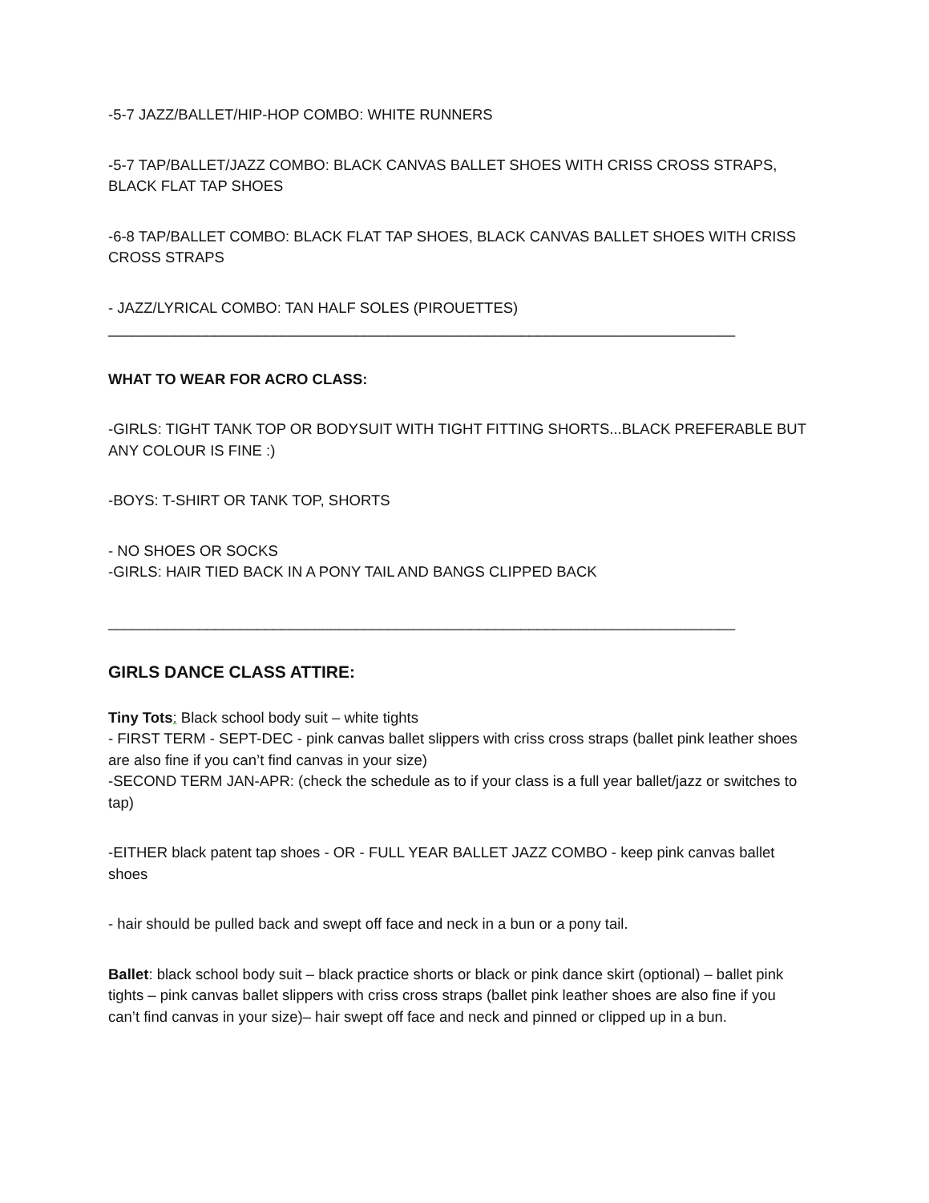-5-7 JAZZ/BALLET/HIP-HOP COMBO: WHITE RUNNERS
-5-7 TAP/BALLET/JAZZ COMBO: BLACK CANVAS BALLET SHOES WITH CRISS CROSS STRAPS, BLACK FLAT TAP SHOES
-6-8 TAP/BALLET COMBO: BLACK FLAT TAP SHOES, BLACK CANVAS BALLET SHOES WITH CRISS CROSS STRAPS
- JAZZ/LYRICAL COMBO: TAN HALF SOLES (PIROUETTES)
____________________________________________________________________________
WHAT TO WEAR FOR ACRO CLASS:
-GIRLS: TIGHT TANK TOP OR BODYSUIT WITH TIGHT FITTING SHORTS...BLACK PREFERABLE BUT ANY COLOUR IS FINE :)
-BOYS: T-SHIRT OR TANK TOP, SHORTS
- NO SHOES OR SOCKS
-GIRLS: HAIR TIED BACK IN A PONY TAIL AND BANGS CLIPPED BACK
____________________________________________________________________________
GIRLS DANCE CLASS ATTIRE:
Tiny Tots: Black school body suit – white tights
- FIRST TERM - SEPT-DEC - pink canvas ballet slippers with criss cross straps (ballet pink leather shoes are also fine if you can’t find canvas in your size)
-SECOND TERM JAN-APR: (check the schedule as to if your class is a full year ballet/jazz or switches to tap)
-EITHER black patent tap shoes - OR - FULL YEAR BALLET JAZZ COMBO - keep pink canvas ballet shoes
- hair should be pulled back and swept off face and neck in a bun or a pony tail.
Ballet: black school body suit – black practice shorts or black or pink dance skirt (optional) – ballet pink tights – pink canvas ballet slippers with criss cross straps (ballet pink leather shoes are also fine if you can’t find canvas in your size)– hair swept off face and neck and pinned or clipped up in a bun.